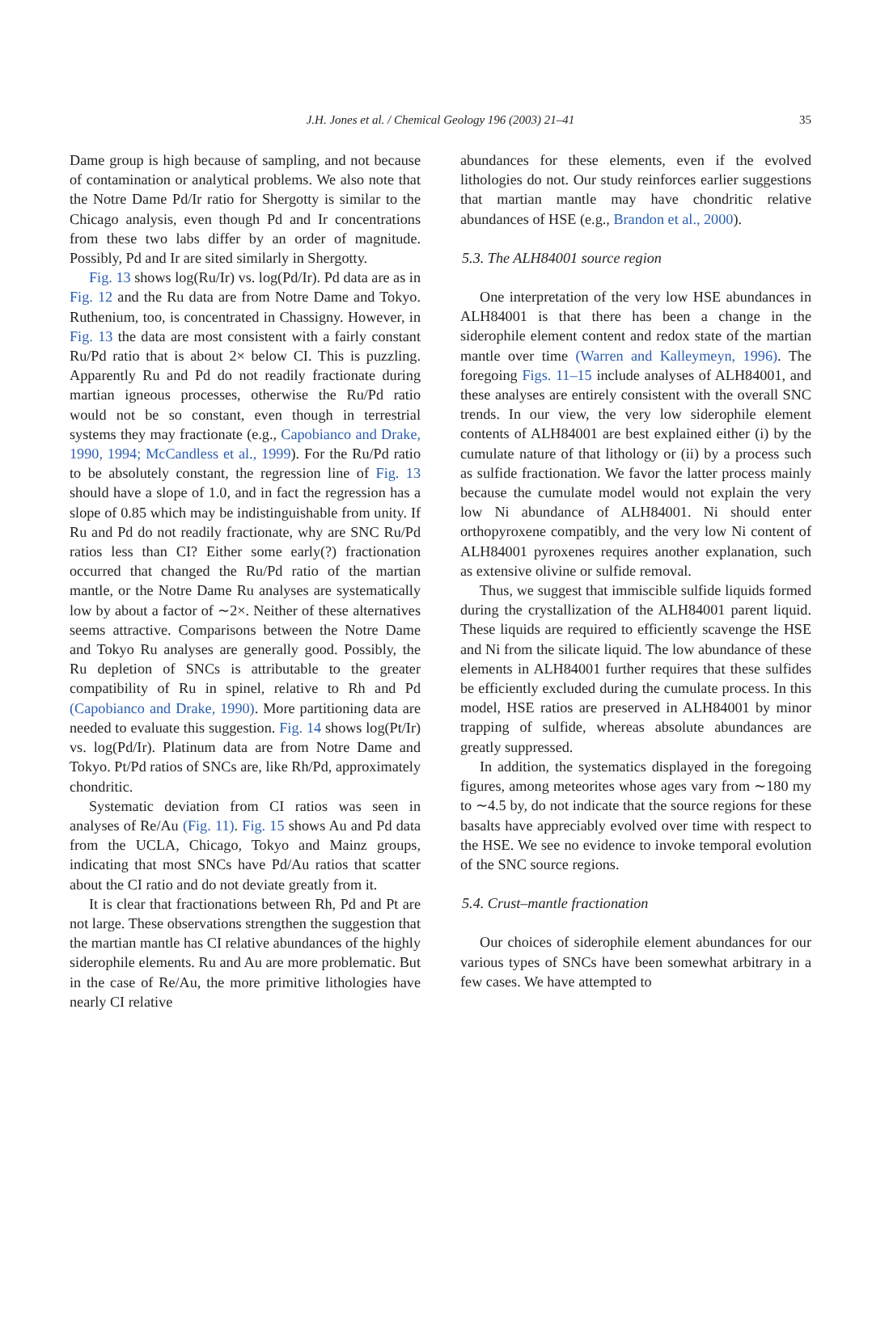J.H. Jones et al. / Chemical Geology 196 (2003) 21–41 35
Dame group is high because of sampling, and not because of contamination or analytical problems. We also note that the Notre Dame Pd/Ir ratio for Shergotty is similar to the Chicago analysis, even though Pd and Ir concentrations from these two labs differ by an order of magnitude. Possibly, Pd and Ir are sited similarly in Shergotty.
Fig. 13 shows log(Ru/Ir) vs. log(Pd/Ir). Pd data are as in Fig. 12 and the Ru data are from Notre Dame and Tokyo. Ruthenium, too, is concentrated in Chassigny. However, in Fig. 13 the data are most consistent with a fairly constant Ru/Pd ratio that is about 2× below CI. This is puzzling. Apparently Ru and Pd do not readily fractionate during martian igneous processes, otherwise the Ru/Pd ratio would not be so constant, even though in terrestrial systems they may fractionate (e.g., Capobianco and Drake, 1990, 1994; McCandless et al., 1999). For the Ru/Pd ratio to be absolutely constant, the regression line of Fig. 13 should have a slope of 1.0, and in fact the regression has a slope of 0.85 which may be indistinguishable from unity. If Ru and Pd do not readily fractionate, why are SNC Ru/Pd ratios less than CI? Either some early(?) fractionation occurred that changed the Ru/Pd ratio of the martian mantle, or the Notre Dame Ru analyses are systematically low by about a factor of ∼2×. Neither of these alternatives seems attractive. Comparisons between the Notre Dame and Tokyo Ru analyses are generally good. Possibly, the Ru depletion of SNCs is attributable to the greater compatibility of Ru in spinel, relative to Rh and Pd (Capobianco and Drake, 1990). More partitioning data are needed to evaluate this suggestion. Fig. 14 shows log(Pt/Ir) vs. log(Pd/Ir). Platinum data are from Notre Dame and Tokyo. Pt/Pd ratios of SNCs are, like Rh/Pd, approximately chondritic.
Systematic deviation from CI ratios was seen in analyses of Re/Au (Fig. 11). Fig. 15 shows Au and Pd data from the UCLA, Chicago, Tokyo and Mainz groups, indicating that most SNCs have Pd/Au ratios that scatter about the CI ratio and do not deviate greatly from it.
It is clear that fractionations between Rh, Pd and Pt are not large. These observations strengthen the suggestion that the martian mantle has CI relative abundances of the highly siderophile elements. Ru and Au are more problematic. But in the case of Re/Au, the more primitive lithologies have nearly CI relative
abundances for these elements, even if the evolved lithologies do not. Our study reinforces earlier suggestions that martian mantle may have chondritic relative abundances of HSE (e.g., Brandon et al., 2000).
5.3. The ALH84001 source region
One interpretation of the very low HSE abundances in ALH84001 is that there has been a change in the siderophile element content and redox state of the martian mantle over time (Warren and Kalleymeyn, 1996). The foregoing Figs. 11–15 include analyses of ALH84001, and these analyses are entirely consistent with the overall SNC trends. In our view, the very low siderophile element contents of ALH84001 are best explained either (i) by the cumulate nature of that lithology or (ii) by a process such as sulfide fractionation. We favor the latter process mainly because the cumulate model would not explain the very low Ni abundance of ALH84001. Ni should enter orthopyroxene compatibly, and the very low Ni content of ALH84001 pyroxenes requires another explanation, such as extensive olivine or sulfide removal.
Thus, we suggest that immiscible sulfide liquids formed during the crystallization of the ALH84001 parent liquid. These liquids are required to efficiently scavenge the HSE and Ni from the silicate liquid. The low abundance of these elements in ALH84001 further requires that these sulfides be efficiently excluded during the cumulate process. In this model, HSE ratios are preserved in ALH84001 by minor trapping of sulfide, whereas absolute abundances are greatly suppressed.
In addition, the systematics displayed in the foregoing figures, among meteorites whose ages vary from ∼180 my to ∼4.5 by, do not indicate that the source regions for these basalts have appreciably evolved over time with respect to the HSE. We see no evidence to invoke temporal evolution of the SNC source regions.
5.4. Crust–mantle fractionation
Our choices of siderophile element abundances for our various types of SNCs have been somewhat arbitrary in a few cases. We have attempted to